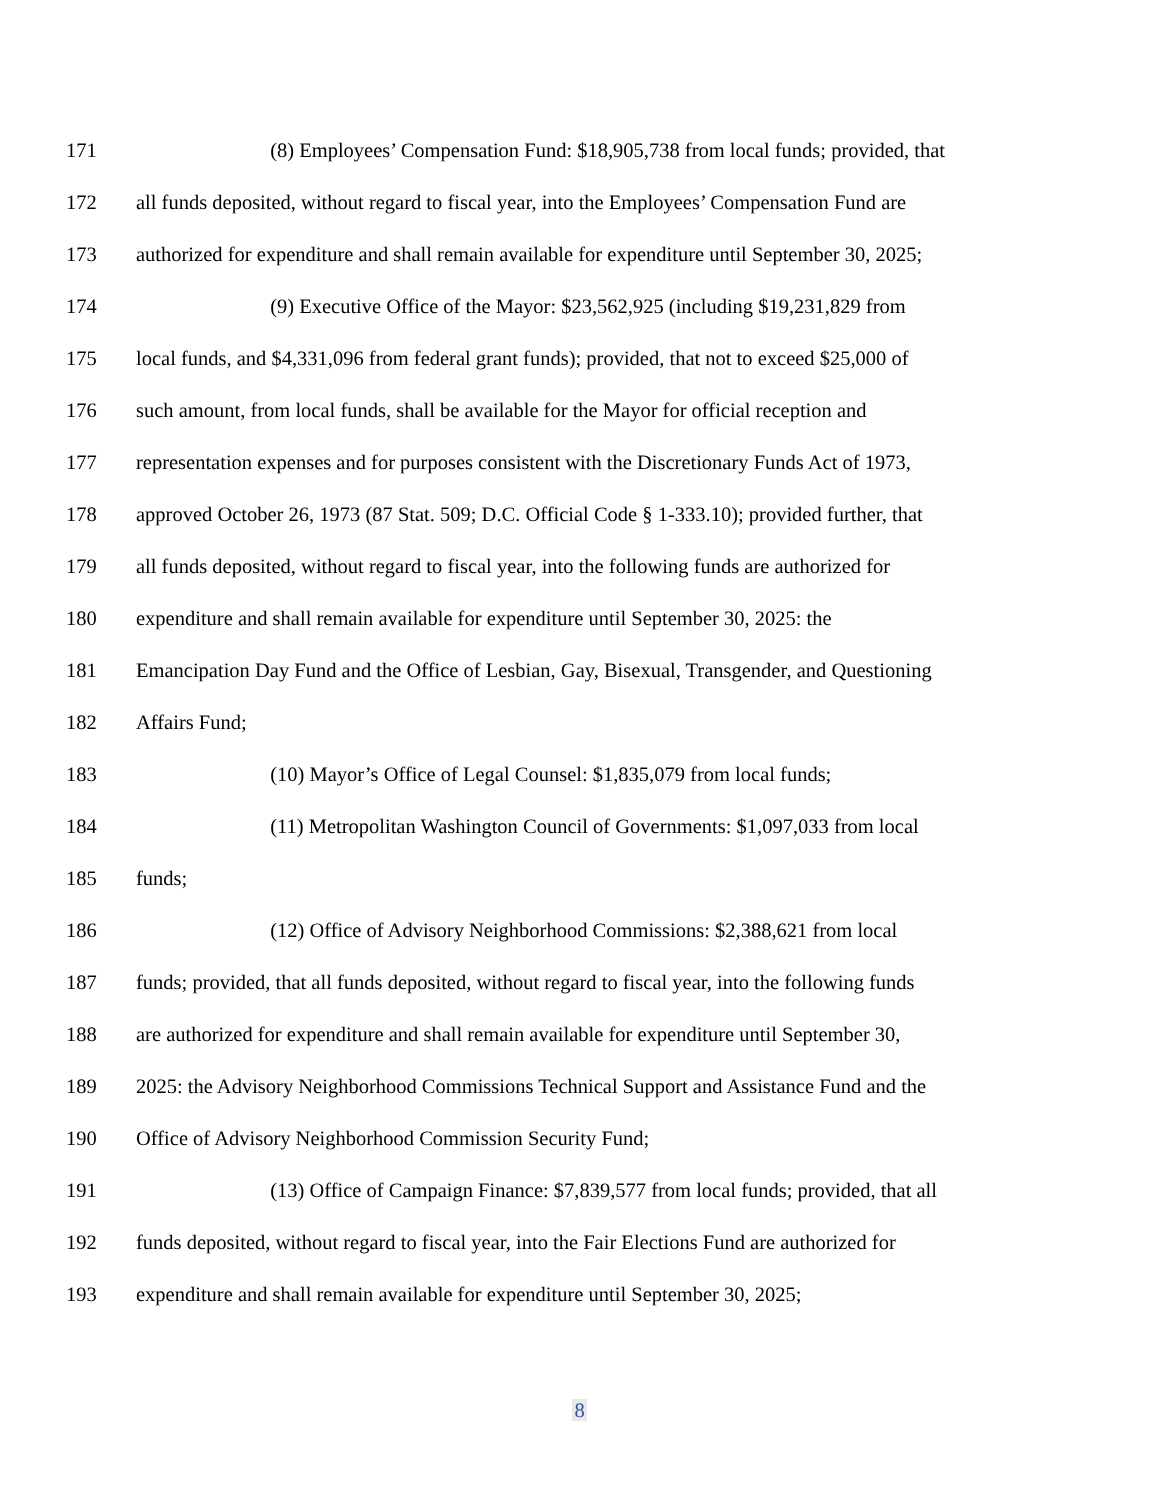171 (8) Employees’ Compensation Fund: $18,905,738 from local funds; provided, that
172 all funds deposited, without regard to fiscal year, into the Employees’ Compensation Fund are
173 authorized for expenditure and shall remain available for expenditure until September 30, 2025;
174 (9) Executive Office of the Mayor: $23,562,925 (including $19,231,829 from
175 local funds, and $4,331,096 from federal grant funds); provided, that not to exceed $25,000 of
176 such amount, from local funds, shall be available for the Mayor for official reception and
177 representation expenses and for purposes consistent with the Discretionary Funds Act of 1973,
178 approved October 26, 1973 (87 Stat. 509; D.C. Official Code § 1-333.10); provided further, that
179 all funds deposited, without regard to fiscal year, into the following funds are authorized for
180 expenditure and shall remain available for expenditure until September 30, 2025: the
181 Emancipation Day Fund and the Office of Lesbian, Gay, Bisexual, Transgender, and Questioning
182 Affairs Fund;
183 (10) Mayor’s Office of Legal Counsel: $1,835,079 from local funds;
184 (11) Metropolitan Washington Council of Governments: $1,097,033 from local
185 funds;
186 (12) Office of Advisory Neighborhood Commissions: $2,388,621 from local
187 funds; provided, that all funds deposited, without regard to fiscal year, into the following funds
188 are authorized for expenditure and shall remain available for expenditure until September 30,
189 2025: the Advisory Neighborhood Commissions Technical Support and Assistance Fund and the
190 Office of Advisory Neighborhood Commission Security Fund;
191 (13) Office of Campaign Finance: $7,839,577 from local funds; provided, that all
192 funds deposited, without regard to fiscal year, into the Fair Elections Fund are authorized for
193 expenditure and shall remain available for expenditure until September 30, 2025;
8